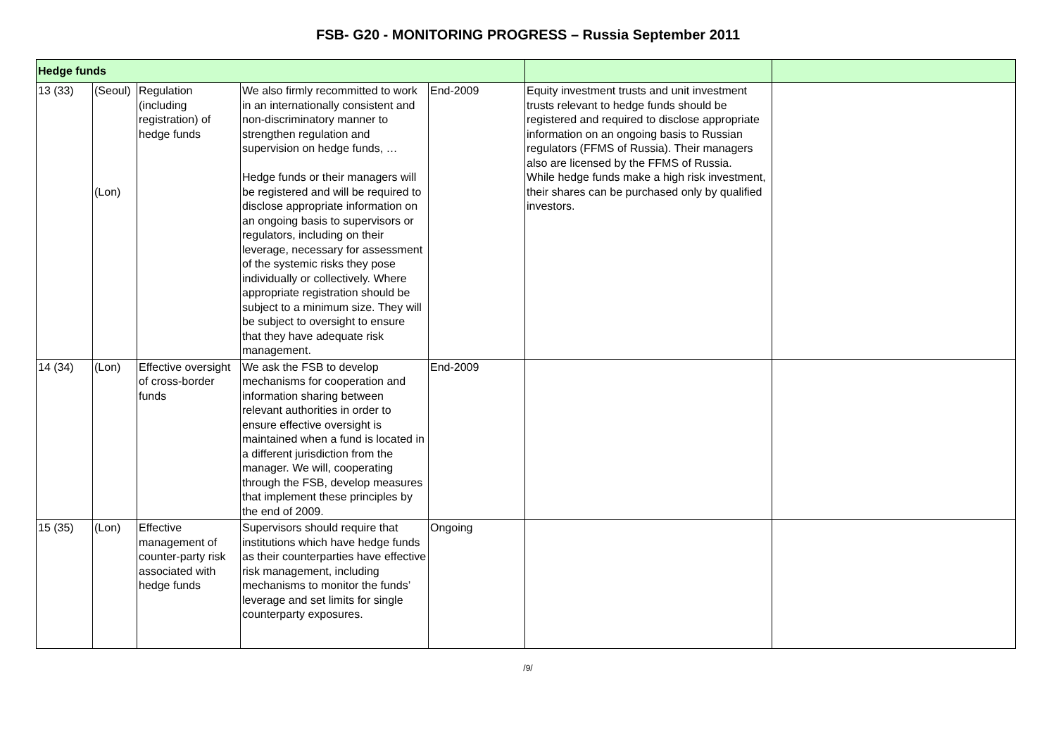FSB- G20 - MONITORING PROGRESS – Russia September 2011
| Hedge funds | | | | | | |
| 13 (33) | (Seoul) (Lon) | Regulation (including registration) of hedge funds | We also firmly recommitted to work in an internationally consistent and non-discriminatory manner to strengthen regulation and supervision on hedge funds, … Hedge funds or their managers will be registered and will be required to disclose appropriate information on an ongoing basis to supervisors or regulators, including on their leverage, necessary for assessment of the systemic risks they pose individually or collectively. Where appropriate registration should be subject to a minimum size. They will be subject to oversight to ensure that they have adequate risk management. | End-2009 | Equity investment trusts and unit investment trusts relevant to hedge funds should be registered and required to disclose appropriate information on an ongoing basis to Russian regulators (FFMS of Russia). Their managers also are licensed by the FFMS of Russia. While hedge funds make a high risk investment, their shares can be purchased only by qualified investors. | |
| 14 (34) | (Lon) | Effective oversight of cross-border funds | We ask the FSB to develop mechanisms for cooperation and information sharing between relevant authorities in order to ensure effective oversight is maintained when a fund is located in a different jurisdiction from the manager. We will, cooperating through the FSB, develop measures that implement these principles by the end of 2009. | End-2009 | | |
| 15 (35) | (Lon) | Effective management of counter-party risk associated with hedge funds | Supervisors should require that institutions which have hedge funds as their counterparties have effective risk management, including mechanisms to monitor the funds’ leverage and set limits for single counterparty exposures. | Ongoing | | |
/9/